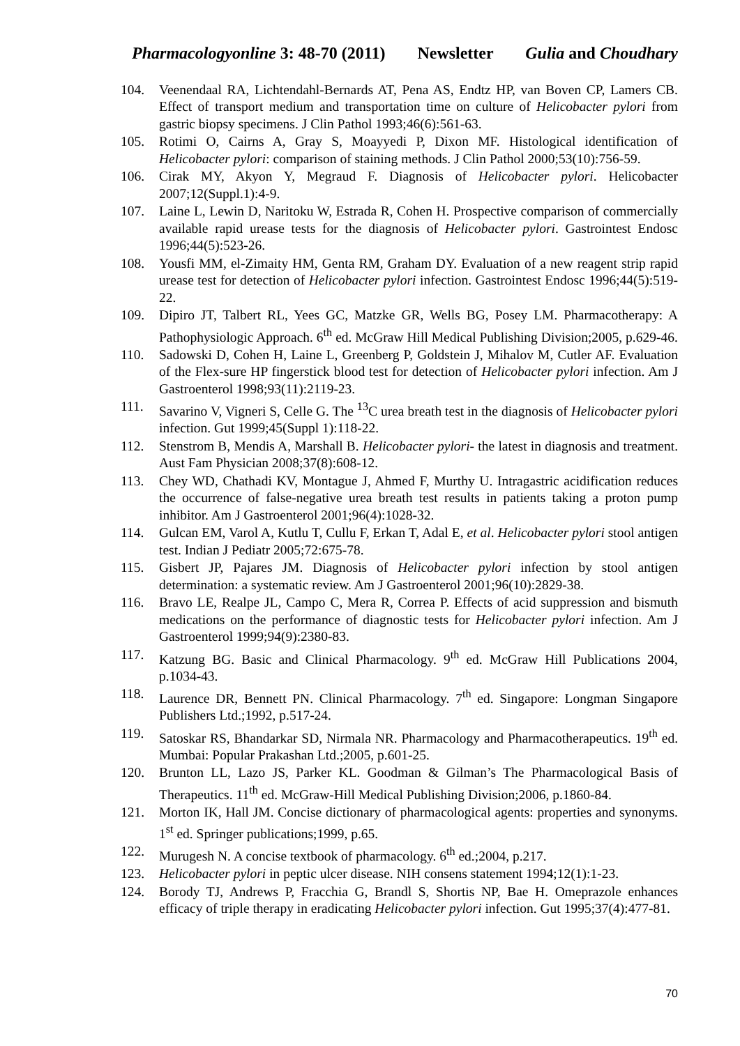Pharmacologyonline 3: 48-70 (2011) Newsletter Gulia and Choudhary
104. Veenendaal RA, Lichtendahl-Bernards AT, Pena AS, Endtz HP, van Boven CP, Lamers CB. Effect of transport medium and transportation time on culture of Helicobacter pylori from gastric biopsy specimens. J Clin Pathol 1993;46(6):561-63.
105. Rotimi O, Cairns A, Gray S, Moayyedi P, Dixon MF. Histological identification of Helicobacter pylori: comparison of staining methods. J Clin Pathol 2000;53(10):756-59.
106. Cirak MY, Akyon Y, Megraud F. Diagnosis of Helicobacter pylori. Helicobacter 2007;12(Suppl.1):4-9.
107. Laine L, Lewin D, Naritoku W, Estrada R, Cohen H. Prospective comparison of commercially available rapid urease tests for the diagnosis of Helicobacter pylori. Gastrointest Endosc 1996;44(5):523-26.
108. Yousfi MM, el-Zimaity HM, Genta RM, Graham DY. Evaluation of a new reagent strip rapid urease test for detection of Helicobacter pylori infection. Gastrointest Endosc 1996;44(5):519-22.
109. Dipiro JT, Talbert RL, Yees GC, Matzke GR, Wells BG, Posey LM. Pharmacotherapy: A Pathophysiologic Approach. 6<sup>th</sup> ed. McGraw Hill Medical Publishing Division;2005, p.629-46.
110. Sadowski D, Cohen H, Laine L, Greenberg P, Goldstein J, Mihalov M, Cutler AF. Evaluation of the Flex-sure HP fingerstick blood test for detection of Helicobacter pylori infection. Am J Gastroenterol 1998;93(11):2119-23.
111. Savarino V, Vigneri S, Celle G. The <sup>13</sup>C urea breath test in the diagnosis of Helicobacter pylori infection. Gut 1999;45(Suppl 1):118-22.
112. Stenstrom B, Mendis A, Marshall B. Helicobacter pylori- the latest in diagnosis and treatment. Aust Fam Physician 2008;37(8):608-12.
113. Chey WD, Chathadi KV, Montague J, Ahmed F, Murthy U. Intragastric acidification reduces the occurrence of false-negative urea breath test results in patients taking a proton pump inhibitor. Am J Gastroenterol 2001;96(4):1028-32.
114. Gulcan EM, Varol A, Kutlu T, Cullu F, Erkan T, Adal E, et al. Helicobacter pylori stool antigen test. Indian J Pediatr 2005;72:675-78.
115. Gisbert JP, Pajares JM. Diagnosis of Helicobacter pylori infection by stool antigen determination: a systematic review. Am J Gastroenterol 2001;96(10):2829-38.
116. Bravo LE, Realpe JL, Campo C, Mera R, Correa P. Effects of acid suppression and bismuth medications on the performance of diagnostic tests for Helicobacter pylori infection. Am J Gastroenterol 1999;94(9):2380-83.
117. Katzung BG. Basic and Clinical Pharmacology. 9<sup>th</sup> ed. McGraw Hill Publications 2004, p.1034-43.
118. Laurence DR, Bennett PN. Clinical Pharmacology. 7<sup>th</sup> ed. Singapore: Longman Singapore Publishers Ltd.;1992, p.517-24.
119. Satoskar RS, Bhandarkar SD, Nirmala NR. Pharmacology and Pharmacotherapeutics. 19<sup>th</sup> ed. Mumbai: Popular Prakashan Ltd.;2005, p.601-25.
120. Brunton LL, Lazo JS, Parker KL. Goodman & Gilman’s The Pharmacological Basis of Therapeutics. 11<sup>th</sup> ed. McGraw-Hill Medical Publishing Division;2006, p.1860-84.
121. Morton IK, Hall JM. Concise dictionary of pharmacological agents: properties and synonyms. 1<sup>st</sup> ed. Springer publications;1999, p.65.
122. Murugesh N. A concise textbook of pharmacology. 6<sup>th</sup> ed.;2004, p.217.
123. Helicobacter pylori in peptic ulcer disease. NIH consens statement 1994;12(1):1-23.
124. Borody TJ, Andrews P, Fracchia G, Brandl S, Shortis NP, Bae H. Omeprazole enhances efficacy of triple therapy in eradicating Helicobacter pylori infection. Gut 1995;37(4):477-81.
70